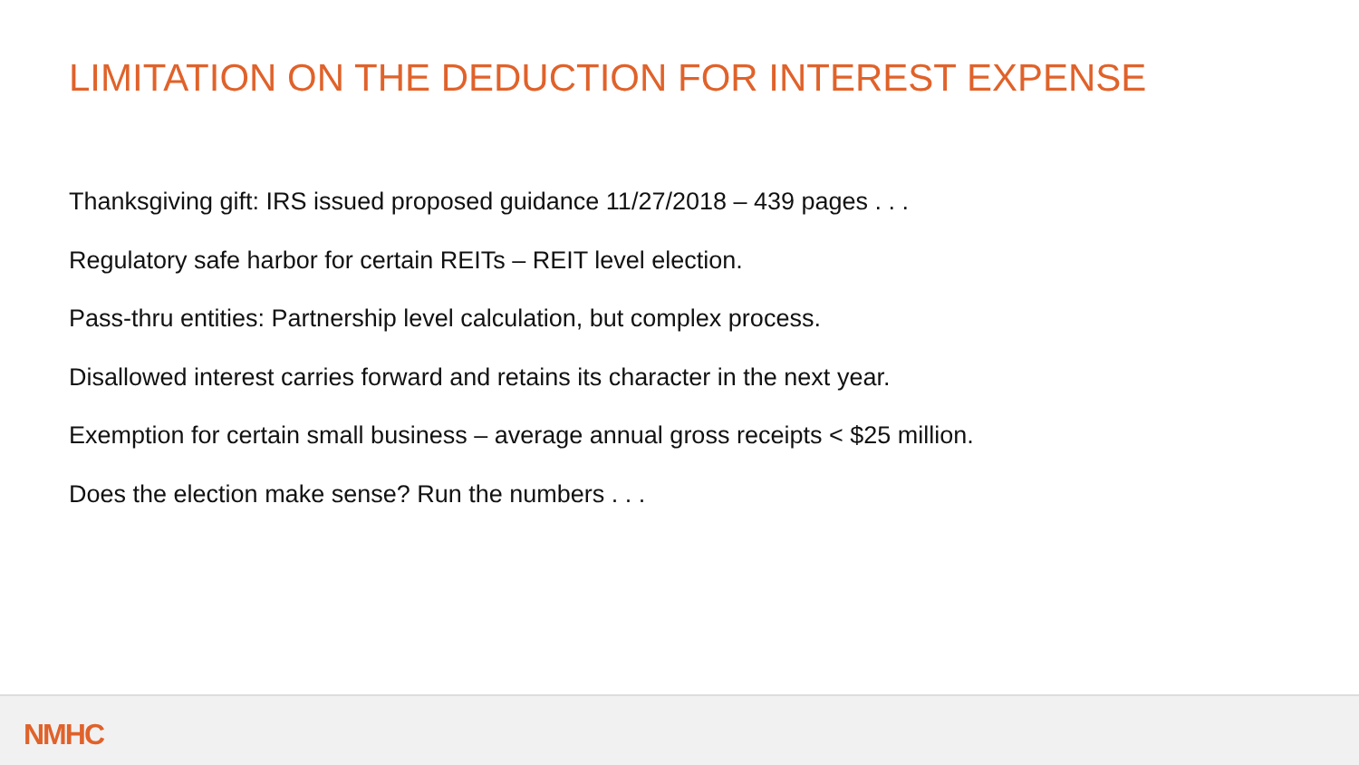LIMITATION ON THE DEDUCTION FOR INTEREST EXPENSE
Thanksgiving gift: IRS issued proposed guidance 11/27/2018 – 439 pages . . .
Regulatory safe harbor for certain REITs – REIT level election.
Pass-thru entities: Partnership level calculation, but complex process.
Disallowed interest carries forward and retains its character in the next year.
Exemption for certain small business – average annual gross receipts < $25 million.
Does the election make sense? Run the numbers . . .
NMHC